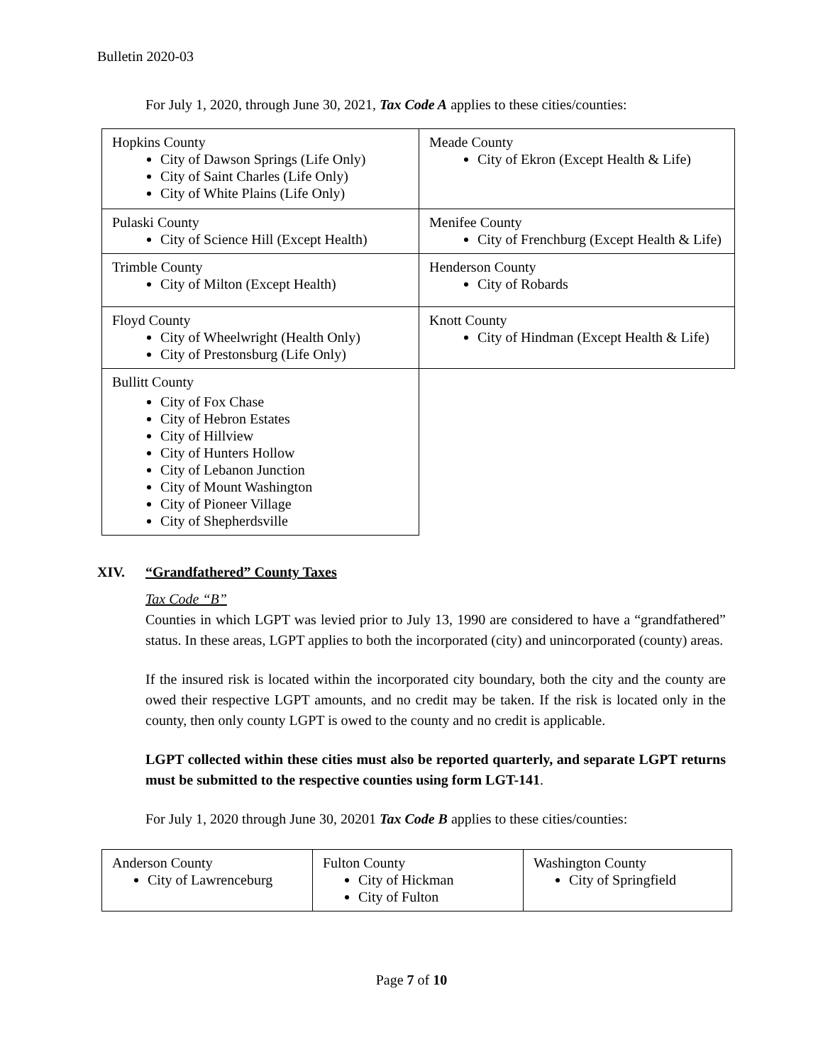Bulletin 2020-03
For July 1, 2020, through June 30, 2021, Tax Code A applies to these cities/counties:
| Hopkins County City of Dawson Springs (Life Only) City of Saint Charles (Life Only) City of White Plains (Life Only) | Meade County City of Ekron (Except Health & Life) |
| Pulaski County City of Science Hill (Except Health) | Menifee County City of Frenchburg (Except Health & Life) |
| Trimble County City of Milton (Except Health) | Henderson County City of Robards |
| Floyd County City of Wheelwright (Health Only) City of Prestonsburg (Life Only) | Knott County City of Hindman (Except Health & Life) |
| Bullitt County City of Fox Chase City of Hebron Estates City of Hillview City of Hunters Hollow City of Lebanon Junction City of Mount Washington City of Pioneer Village City of Shepherdsville | |
XIV. “Grandfathered” County Taxes
Tax Code “B”
Counties in which LGPT was levied prior to July 13, 1990 are considered to have a “grandfathered” status. In these areas, LGPT applies to both the incorporated (city) and unincorporated (county) areas.
If the insured risk is located within the incorporated city boundary, both the city and the county are owed their respective LGPT amounts, and no credit may be taken. If the risk is located only in the county, then only county LGPT is owed to the county and no credit is applicable.
LGPT collected within these cities must also be reported quarterly, and separate LGPT returns must be submitted to the respective counties using form LGT-141.
For July 1, 2020 through June 30, 20201 Tax Code B applies to these cities/counties:
| Anderson County City of Lawrenceburg | Fulton County City of Hickman City of Fulton | Washington County City of Springfield |
Page 7 of 10